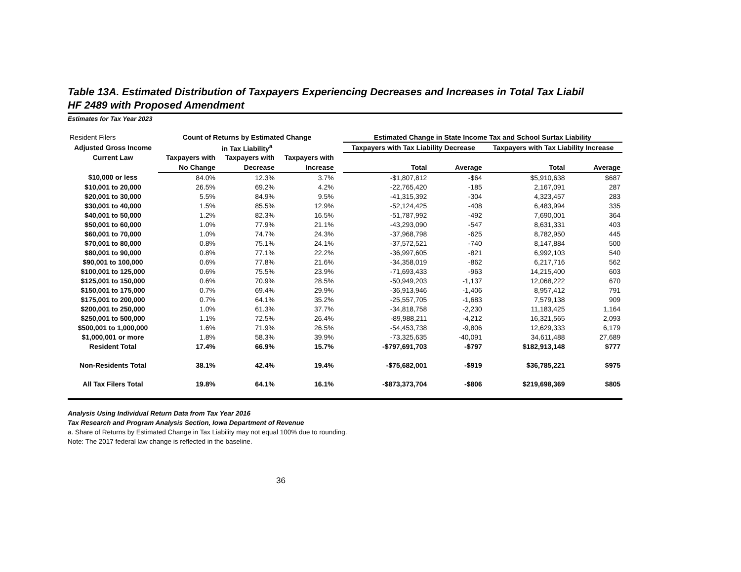Table 13A. Estimated Distribution of Taxpayers Experiencing Decreases and Increases in Total Tax Liabil
HF 2489 with Proposed Amendment
Estimates for Tax Year 2023
| Resident Filers | Count of Returns by Estimated Change | | | | Estimated Change in State Income Tax and School Surtax Liability | | | |
| Adjusted Gross Income | in Tax Liability<sup>a</sup> | | | | Taxpayers with Tax Liability Decrease | | Taxpayers with Tax Liability Increase | |
| Current Law | Taxpayers with | Taxpayers with | Taxpayers with | | | | | |
| | No Change | Decrease | Increase | | Total | Average | Total | Average |
| $10,000 or less | 84.0% | 12.3% | 3.7% | | -$1,807,812 | -$64 | $5,910,638 | $687 |
| $10,001 to 20,000 | 26.5% | 69.2% | 4.2% | | -22,765,420 | -185 | 2,167,091 | 287 |
| $20,001 to 30,000 | 5.5% | 84.9% | 9.5% | | -41,315,392 | -304 | 4,323,457 | 283 |
| $30,001 to 40,000 | 1.5% | 85.5% | 12.9% | | -52,124,425 | -408 | 6,483,994 | 335 |
| $40,001 to 50,000 | 1.2% | 82.3% | 16.5% | | -51,787,992 | -492 | 7,690,001 | 364 |
| $50,001 to 60,000 | 1.0% | 77.9% | 21.1% | | -43,293,090 | -547 | 8,631,331 | 403 |
| $60,001 to 70,000 | 1.0% | 74.7% | 24.3% | | -37,968,798 | -625 | 8,782,950 | 445 |
| $70,001 to 80,000 | 0.8% | 75.1% | 24.1% | | -37,572,521 | -740 | 8,147,884 | 500 |
| $80,001 to 90,000 | 0.8% | 77.1% | 22.2% | | -36,997,605 | -821 | 6,992,103 | 540 |
| $90,001 to 100,000 | 0.6% | 77.8% | 21.6% | | -34,358,019 | -862 | 6,217,716 | 562 |
| $100,001 to 125,000 | 0.6% | 75.5% | 23.9% | | -71,693,433 | -963 | 14,215,400 | 603 |
| $125,001 to 150,000 | 0.6% | 70.9% | 28.5% | | -50,949,203 | -1,137 | 12,068,222 | 670 |
| $150,001 to 175,000 | 0.7% | 69.4% | 29.9% | | -36,913,946 | -1,406 | 8,957,412 | 791 |
| $175,001 to 200,000 | 0.7% | 64.1% | 35.2% | | -25,557,705 | -1,683 | 7,579,138 | 909 |
| $200,001 to 250,000 | 1.0% | 61.3% | 37.7% | | -34,818,758 | -2,230 | 11,183,425 | 1,164 |
| $250,001 to 500,000 | 1.1% | 72.5% | 26.4% | | -89,988,211 | -4,212 | 16,321,565 | 2,093 |
| $500,001 to 1,000,000 | 1.6% | 71.9% | 26.5% | | -54,453,738 | -9,806 | 12,629,333 | 6,179 |
| $1,000,001 or more | 1.8% | 58.3% | 39.9% | | -73,325,635 | -40,091 | 34,611,488 | 27,689 |
| Resident Total | 17.4% | 66.9% | 15.7% | | -$797,691,703 | -$797 | $182,913,148 | $777 |
| Non-Residents Total | 38.1% | 42.4% | 19.4% | | -$75,682,001 | -$919 | $36,785,221 | $975 |
| All Tax Filers Total | 19.8% | 64.1% | 16.1% | | -$873,373,704 | -$806 | $219,698,369 | $805 |
Analysis Using Individual Return Data from Tax Year 2016
Tax Research and Program Analysis Section, Iowa Department of Revenue
a. Share of Returns by Estimated Change in Tax Liability may not equal 100% due to rounding.
Note: The 2017 federal law change is reflected in the baseline.
36